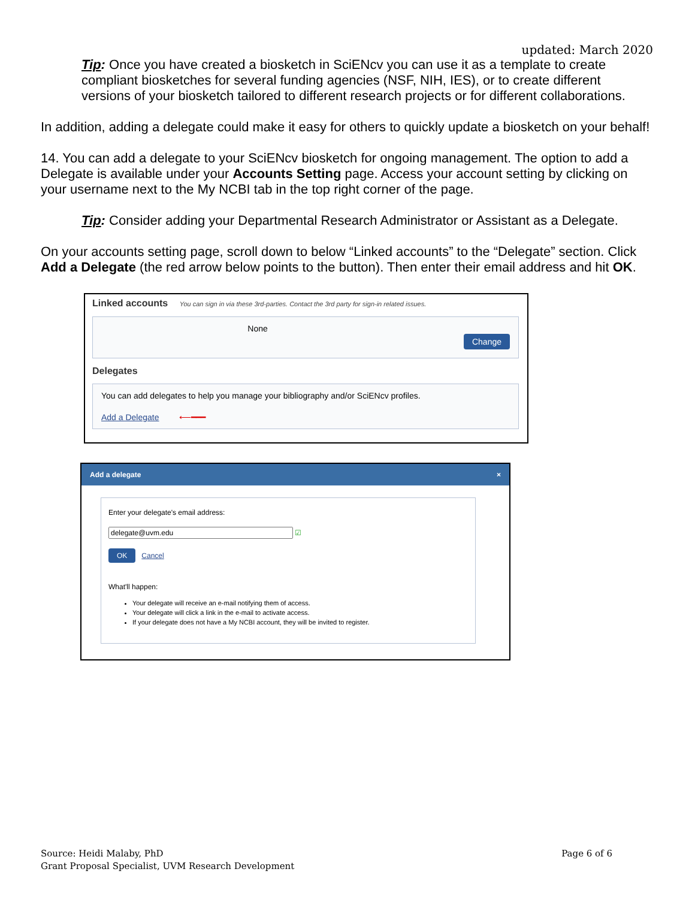updated: March 2020
Tip: Once you have created a biosketch in SciENcv you can use it as a template to create compliant biosketches for several funding agencies (NSF, NIH, IES), or to create different versions of your biosketch tailored to different research projects or for different collaborations.
In addition, adding a delegate could make it easy for others to quickly update a biosketch on your behalf!
14. You can add a delegate to your SciENcv biosketch for ongoing management. The option to add a Delegate is available under your Accounts Setting page. Access your account setting by clicking on your username next to the My NCBI tab in the top right corner of the page.
Tip: Consider adding your Departmental Research Administrator or Assistant as a Delegate.
On your accounts setting page, scroll down to below “Linked accounts” to the “Delegate” section. Click Add a Delegate (the red arrow below points to the button). Then enter their email address and hit OK.
Linked accounts You can sign in via these 3rd-parties. Contact the 3rd party for sign-in related issues.
None
Change
Delegates
You can add delegates to help you manage your bibliography and/or SciENcv profiles.
Add a Delegate ⟵━━━
Add a delegate ×
Enter your delegate's email address:
☑
OK Cancel
What'll happen:
Your delegate will receive an e-mail notifying them of access.
Your delegate will click a link in the e-mail to activate access.
If your delegate does not have a My NCBI account, they will be invited to register.
Source: Heidi Malaby, PhD
Grant Proposal Specialist, UVM Research Development
Page 6 of 6